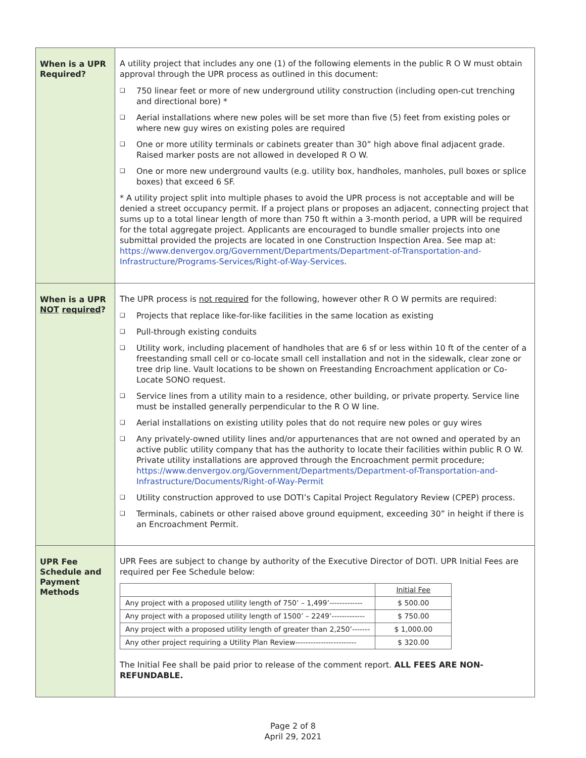| When is a UPR Required? | A utility project that includes any one (1) of the following elements in the public R O W must obtain approval through the UPR process as outlined in this document: ❑ 750 linear feet or more of new underground utility construction (including open-cut trenching and directional bore) * ❑ Aerial installations where new poles will be set more than five (5) feet from existing poles or where new guy wires on existing poles are required ❑ One or more utility terminals or cabinets greater than 30” high above final adjacent grade. Raised marker posts are not allowed in developed R O W. ❑ One or more new underground vaults (e.g. utility box, handholes, manholes, pull boxes or splice boxes) that exceed 6 SF. * A utility project split into multiple phases to avoid the UPR process is not acceptable and will be denied a street occupancy permit. If a project plans or proposes an adjacent, connecting project that sums up to a total linear length of more than 750 ft within a 3-month period, a UPR will be required for the total aggregate project. Applicants are encouraged to bundle smaller projects into one submittal provided the projects are located in one Construction Inspection Area. See map at: https://www.denvergov.org/Government/Departments/Department-of-Transportation-and-Infrastructure/Programs-Services/Right-of-Way-Services . |
| When is a UPR NOT required ? | The UPR process is not required for the following, however other R O W permits are required: ❑ Projects that replace like-for-like facilities in the same location as existing ❑ Pull-through existing conduits ❑ Utility work, including placement of handholes that are 6 sf or less within 10 ft of the center of a freestanding small cell or co-locate small cell installation and not in the sidewalk, clear zone or tree drip line. Vault locations to be shown on Freestanding Encroachment application or Co-Locate SONO request. ❑ Service lines from a utility main to a residence, other building, or private property. Service line must be installed generally perpendicular to the R O W line. ❑ Aerial installations on existing utility poles that do not require new poles or guy wires ❑ Any privately-owned utility lines and/or appurtenances that are not owned and operated by an active public utility company that has the authority to locate their facilities within public R O W. Private utility installations are approved through the Encroachment permit procedure; https://www.denvergov.org/Government/Departments/Department-of-Transportation-and-Infrastructure/Documents/Right-of-Way-Permit ❑ Utility construction approved to use DOTI’s Capital Project Regulatory Review (CPEP) process. ❑ Terminals, cabinets or other raised above ground equipment, exceeding 30” in height if there is an Encroachment Permit. |
| UPR Fee Schedule and Payment Methods | UPR Fees are subject to change by authority of the Executive Director of DOTI. UPR Initial Fees are required per Fee Schedule below: / / Initial Fee / / Any project with a proposed utility length of 750’ – 1,499’------------- / $ 500.00 / / Any project with a proposed utility length of 1500’ – 2249’------------- / $ 750.00 / / Any project with a proposed utility length of greater than 2,250’------- / $ 1,000.00 / / Any other project requiring a Utility Plan Review------------------------ / $ 320.00 / The Initial Fee shall be paid prior to release of the comment report. ALL FEES ARE NON-REFUNDABLE. |
Page 2 of 8
April 29, 2021